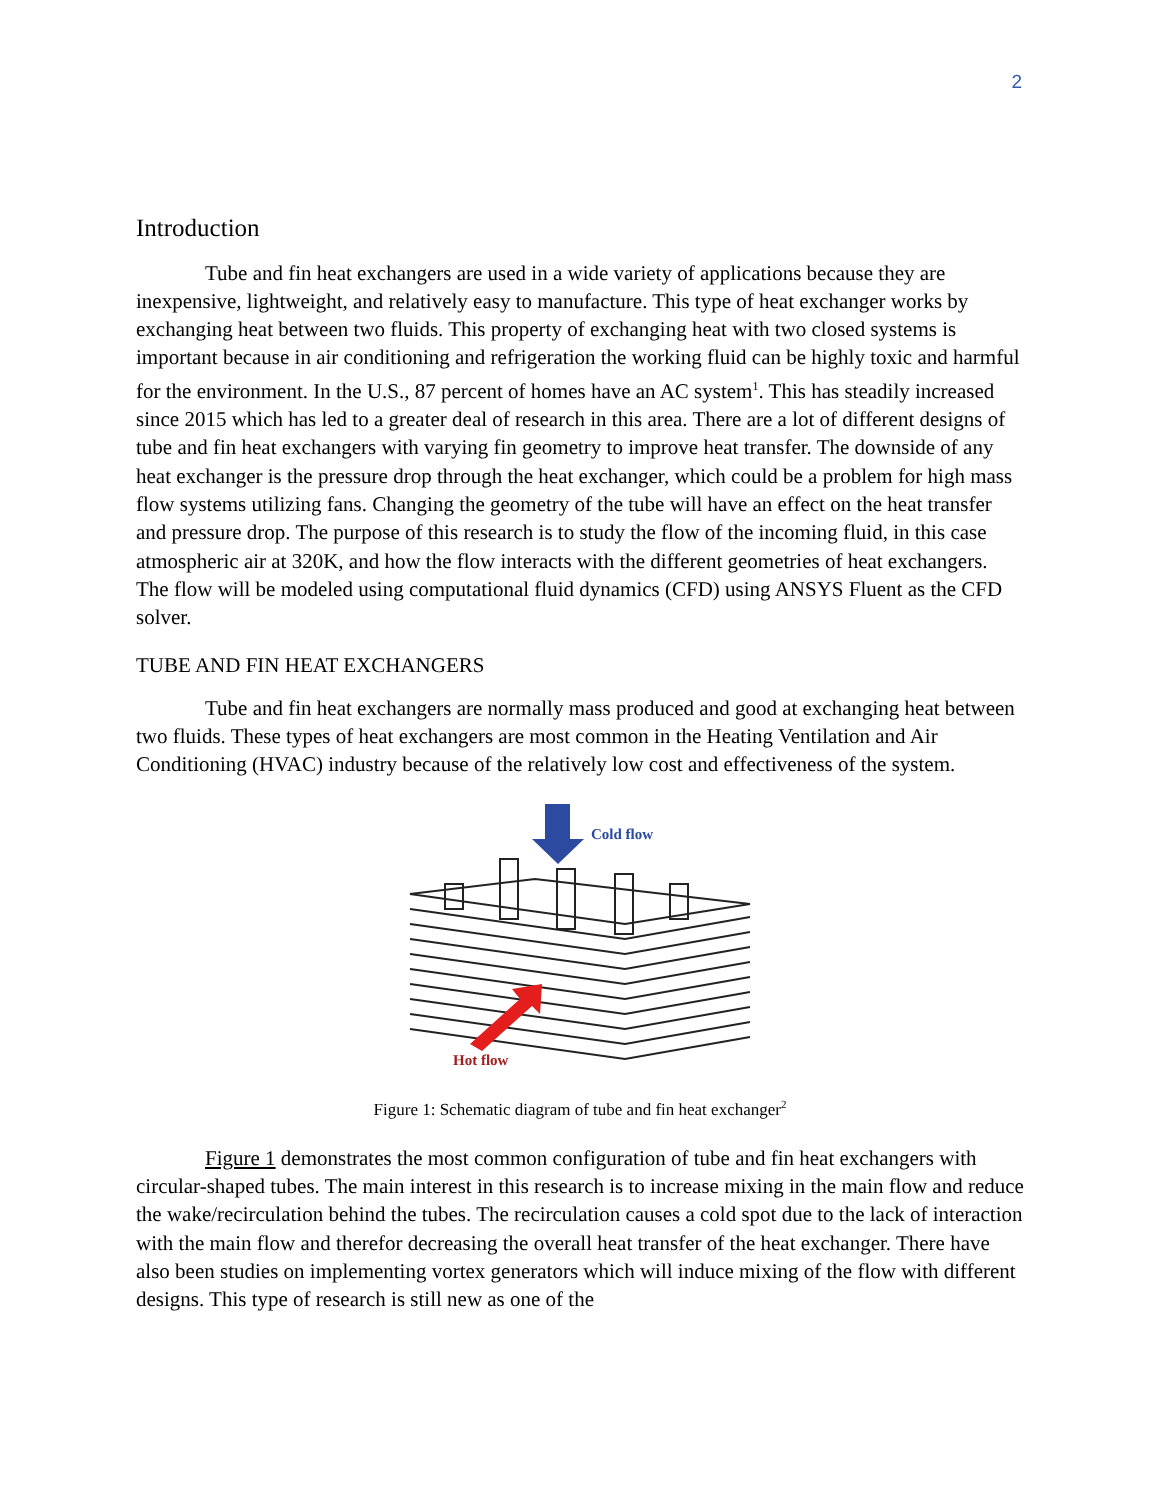2
Introduction
Tube and fin heat exchangers are used in a wide variety of applications because they are inexpensive, lightweight, and relatively easy to manufacture. This type of heat exchanger works by exchanging heat between two fluids. This property of exchanging heat with two closed systems is important because in air conditioning and refrigeration the working fluid can be highly toxic and harmful for the environment. In the U.S., 87 percent of homes have an AC system<sup>1</sup>. This has steadily increased since 2015 which has led to a greater deal of research in this area. There are a lot of different designs of tube and fin heat exchangers with varying fin geometry to improve heat transfer. The downside of any heat exchanger is the pressure drop through the heat exchanger, which could be a problem for high mass flow systems utilizing fans. Changing the geometry of the tube will have an effect on the heat transfer and pressure drop. The purpose of this research is to study the flow of the incoming fluid, in this case atmospheric air at 320K, and how the flow interacts with the different geometries of heat exchangers. The flow will be modeled using computational fluid dynamics (CFD) using ANSYS Fluent as the CFD solver.
TUBE AND FIN HEAT EXCHANGERS
Tube and fin heat exchangers are normally mass produced and good at exchanging heat between two fluids. These types of heat exchangers are most common in the Heating Ventilation and Air Conditioning (HVAC) industry because of the relatively low cost and effectiveness of the system.
Cold flow
Hot flow
Figure 1: Schematic diagram of tube and fin heat exchanger<sup>2</sup>
Figure 1 demonstrates the most common configuration of tube and fin heat exchangers with circular-shaped tubes. The main interest in this research is to increase mixing in the main flow and reduce the wake/recirculation behind the tubes. The recirculation causes a cold spot due to the lack of interaction with the main flow and therefor decreasing the overall heat transfer of the heat exchanger. There have also been studies on implementing vortex generators which will induce mixing of the flow with different designs. This type of research is still new as one of the